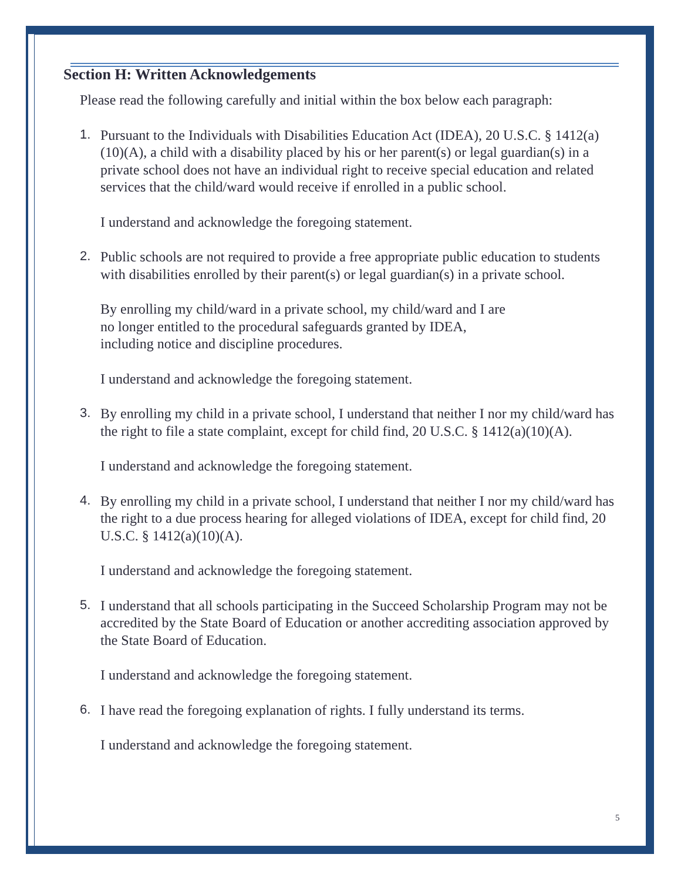Section H: Written Acknowledgements
Please read the following carefully and initial within the box below each paragraph:
1.
Pursuant to the Individuals with Disabilities Education Act (IDEA), 20 U.S.C. § 1412(a)(10)(A), a child with a disability placed by his or her parent(s) or legal guardian(s) in a private school does not have an individual right to receive special education and related services that the child/ward would receive if enrolled in a public school.
I understand and acknowledge the foregoing statement.
2.
Public schools are not required to provide a free appropriate public education to students with disabilities enrolled by their parent(s) or legal guardian(s) in a private school.
By enrolling my child/ward in a private school, my child/ward and I are
no longer entitled to the procedural safeguards granted by IDEA,
including notice and discipline procedures.
I understand and acknowledge the foregoing statement.
3.
By enrolling my child in a private school, I understand that neither I nor my child/ward has the right to file a state complaint, except for child find, 20 U.S.C. § 1412(a)(10)(A).
I understand and acknowledge the foregoing statement.
4.
By enrolling my child in a private school, I understand that neither I nor my child/ward has the right to a due process hearing for alleged violations of IDEA, except for child find, 20 U.S.C. § 1412(a)(10)(A).
I understand and acknowledge the foregoing statement.
5.
I understand that all schools participating in the Succeed Scholarship Program may not be accredited by the State Board of Education or another accrediting association approved by the State Board of Education.
I understand and acknowledge the foregoing statement.
6.
I have read the foregoing explanation of rights. I fully understand its terms.
I understand and acknowledge the foregoing statement.
5